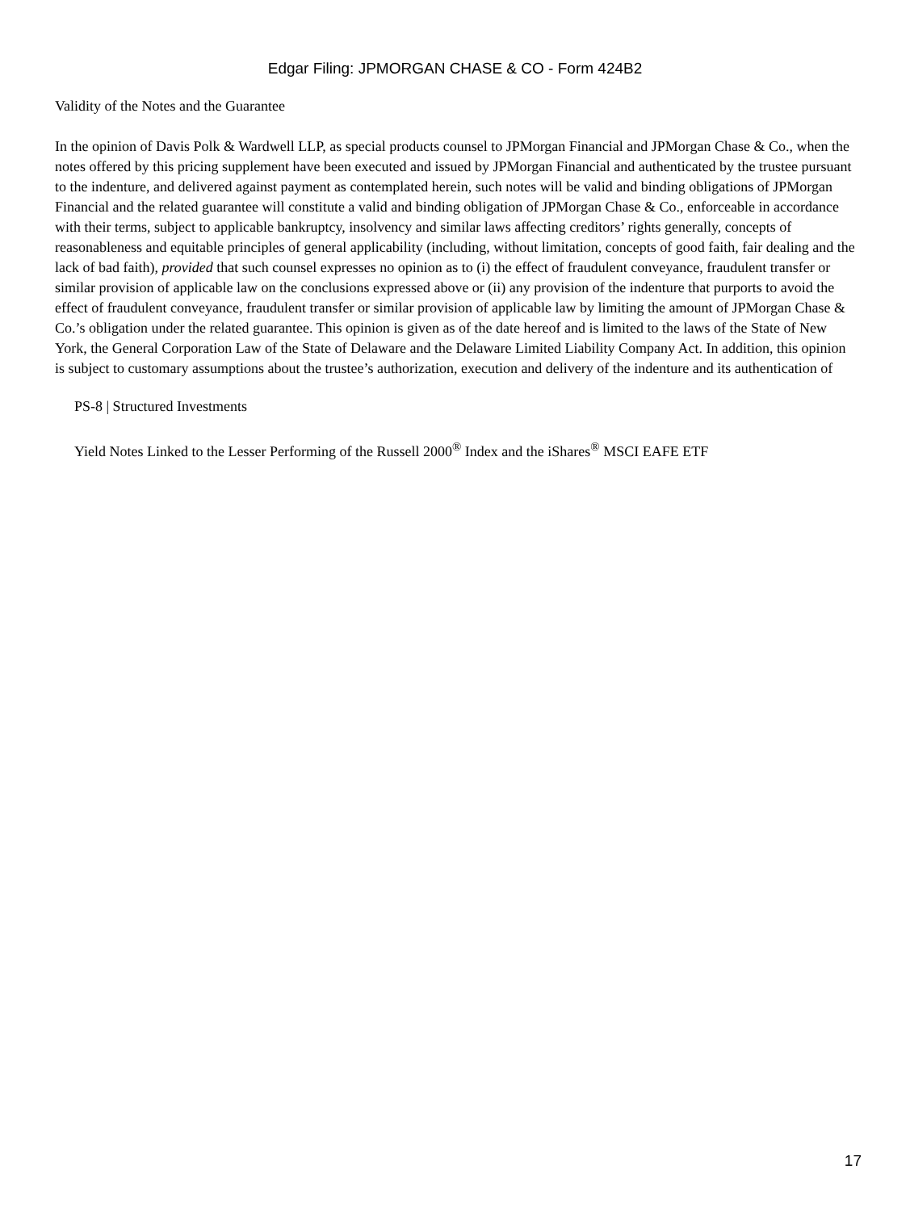Edgar Filing: JPMORGAN CHASE & CO - Form 424B2
Validity of the Notes and the Guarantee
In the opinion of Davis Polk & Wardwell LLP, as special products counsel to JPMorgan Financial and JPMorgan Chase & Co., when the notes offered by this pricing supplement have been executed and issued by JPMorgan Financial and authenticated by the trustee pursuant to the indenture, and delivered against payment as contemplated herein, such notes will be valid and binding obligations of JPMorgan Financial and the related guarantee will constitute a valid and binding obligation of JPMorgan Chase & Co., enforceable in accordance with their terms, subject to applicable bankruptcy, insolvency and similar laws affecting creditors’ rights generally, concepts of reasonableness and equitable principles of general applicability (including, without limitation, concepts of good faith, fair dealing and the lack of bad faith), provided that such counsel expresses no opinion as to (i) the effect of fraudulent conveyance, fraudulent transfer or similar provision of applicable law on the conclusions expressed above or (ii) any provision of the indenture that purports to avoid the effect of fraudulent conveyance, fraudulent transfer or similar provision of applicable law by limiting the amount of JPMorgan Chase & Co.’s obligation under the related guarantee. This opinion is given as of the date hereof and is limited to the laws of the State of New York, the General Corporation Law of the State of Delaware and the Delaware Limited Liability Company Act. In addition, this opinion is subject to customary assumptions about the trustee’s authorization, execution and delivery of the indenture and its authentication of
PS-8 | Structured Investments
Yield Notes Linked to the Lesser Performing of the Russell 2000<sup>®</sup> Index and the iShares<sup>®</sup> MSCI EAFE ETF
17